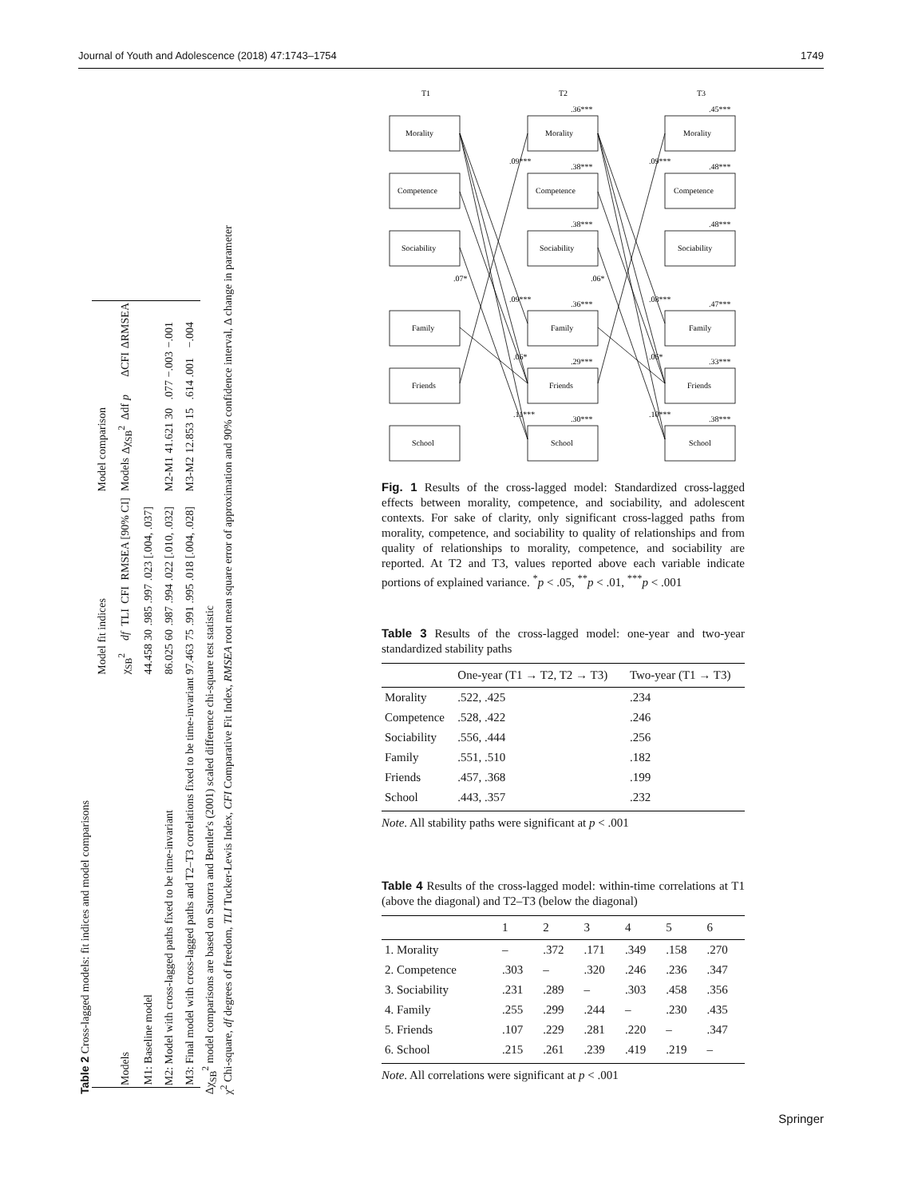Journal of Youth and Adolescence (2018) 47:1743–1754 1749
Table 2 Cross-lagged models: fit indices and model comparisons
| | Model fit indices | | | | | | Model comparison | | | | | |
| --- | --- | --- | --- | --- | --- | --- | --- | --- | --- | --- | --- | --- |
| Models | χ<sub>SB</sub><sup>2</sup> | df | TLI | CFI | RMSEA [90% CI] | | Models | Δχ<sub>SB</sub><sup>2</sup> | Δdf | p | ΔCFI | ΔRMSEA |
| M1: Baseline model | 44.458 | 30 | .985 | .997 | .023 [.004, .037] | | | | | | | |
| M2: Model with cross-lagged paths fixed to be time-invariant | 86.025 | 60 | .987 | .994 | .022 [.010, .032] | | M2-M1 | 41.621 | 30 | .077 | −.003 | −.001 |
| M3: Final model with cross-lagged paths and T2–T3 correlations fixed to be time-invariant | 97.463 | 75 | .991 | .995 | .018 [.004, .028] | | M3-M2 | 12.853 | 15 | .614 | .001 | −.004 |
Δχ<sub>SB</sub><sup>2</sup> model comparisons are based on Satorra and Bentler's (2001) scaled difference chi-square test statistic
χ<sup>2</sup> Chi-square, df degrees of freedom, TLI Tucker-Lewis Index, CFI Comparative Fit Index, RMSEA root mean square error of approximation and 90% confidence interval, Δ change in parameter
T1
T2
T3
Morality
Competence
Sociability
Family
Friends
School
Morality
Competence
Sociability
Family
Friends
School
Morality
Competence
Sociability
Family
Friends
School
.36***
.38***
.38***
.36***
.29***
.30***
.45***
.48***
.48***
.47***
.33***
.38***
.09***
.09***
.07*
.06*
.09***
.08***
.06*
.06*
.11***
.10***
Fig. 1 Results of the cross-lagged model: Standardized cross-lagged effects between morality, competence, and sociability, and adolescent contexts. For sake of clarity, only significant cross-lagged paths from morality, competence, and sociability to quality of relationships and from quality of relationships to morality, competence, and sociability are reported. At T2 and T3, values reported above each variable indicate portions of explained variance. <sup>*</sup>p < .05, <sup>**</sup>p < .01, <sup>***</sup>p < .001
Table 3 Results of the cross-lagged model: one-year and two-year standardized stability paths
| | One-year (T1 → T2, T2 → T3) | Two-year (T1 → T3) |
| --- | --- | --- |
| Morality | .522, .425 | .234 |
| Competence | .528, .422 | .246 |
| Sociability | .556, .444 | .256 |
| Family | .551, .510 | .182 |
| Friends | .457, .368 | .199 |
| School | .443, .357 | .232 |
Note. All stability paths were significant at p < .001
Table 4 Results of the cross-lagged model: within-time correlations at T1 (above the diagonal) and T2–T3 (below the diagonal)
| | 1 | 2 | 3 | 4 | 5 | 6 |
| --- | --- | --- | --- | --- | --- | --- |
| 1. Morality | – | .372 | .171 | .349 | .158 | .270 |
| 2. Competence | .303 | – | .320 | .246 | .236 | .347 |
| 3. Sociability | .231 | .289 | – | .303 | .458 | .356 |
| 4. Family | .255 | .299 | .244 | – | .230 | .435 |
| 5. Friends | .107 | .229 | .281 | .220 | – | .347 |
| 6. School | .215 | .261 | .239 | .419 | .219 | – |
Note. All correlations were significant at p < .001
Springer